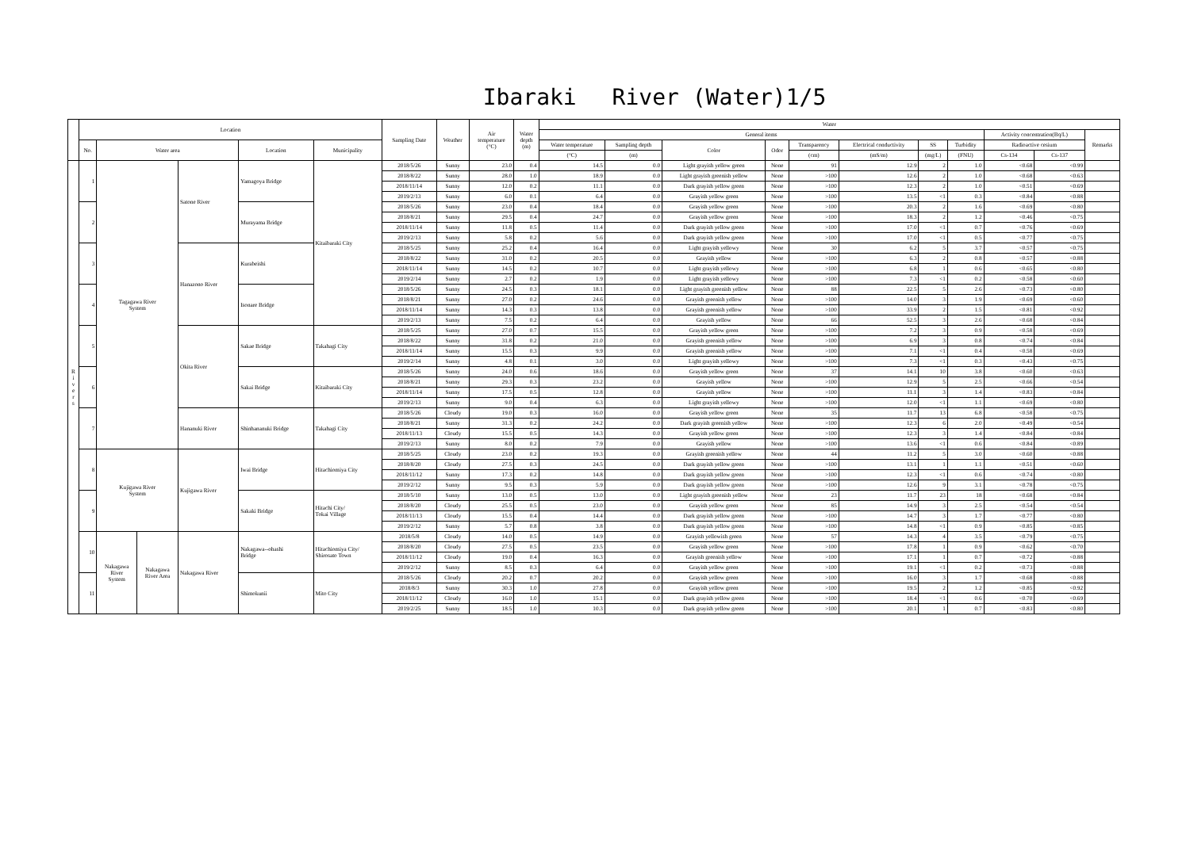Ibaraki　 River (Water)1/5
| | Location | | | | | | Sampling Date | Weather | Air temperature (°C) | Water depth (m) | Water | | | | | | | | | | |
| --- | --- | --- | --- | --- | --- | --- | --- | --- | --- | --- | --- | --- | --- | --- | --- | --- | --- | --- | --- | --- | --- |
| | | | | | | | | | | | General items | | | | | | | | Activity concentration(Bq/L) | | Remarks |
| | No. | Water area | | | Location | Municipality | | | | | Water temperature | Sampling depth | Color | Odor | Transparency | Electrical conductivity | SS | Turbidity | Radioactive cesium | | |
| | | | | | | | | | | | (°C) | (m) | | | (cm) | (mS/m) | (mg/L) | (FNU) | Cs-134 | Cs-137 | |
| R i v e r s | 1 | Tagagawa River System | | Satone River | Yamagoya Bridge | Kitaibaraki City | 2018/5/26 | Sunny | 23.0 | 0.4 | 14.5 | 0.0 | Light grayish yellow green | None | 91 | 12.9 | 2 | 1.0 | <0.68 | <0.99 | |
| | | | | | | | 2018/8/22 | Sunny | 28.0 | 1.0 | 18.9 | 0.0 | Light grayish greenish yellow | None | >100 | 12.6 | 2 | 1.0 | <0.68 | <0.63 | |
| | | | | | | | 2018/11/14 | Sunny | 12.0 | 0.2 | 11.1 | 0.0 | Dark grayish yellow green | None | >100 | 12.3 | 2 | 1.0 | <0.51 | <0.69 | |
| | | | | | | | 2019/2/13 | Sunny | 6.0 | 0.1 | 6.4 | 0.0 | Grayish yellow green | None | >100 | 13.5 | <1 | 0.3 | <0.84 | <0.88 | |
| | 2 | | | | Murayama Bridge | | 2018/5/26 | Sunny | 23.0 | 0.4 | 18.4 | 0.0 | Grayish yellow green | None | >100 | 20.3 | 2 | 1.6 | <0.69 | <0.80 | |
| | | | | | | | 2018/8/21 | Sunny | 29.5 | 0.4 | 24.7 | 0.0 | Grayish yellow green | None | >100 | 18.3 | 2 | 1.2 | <0.46 | <0.75 | |
| | | | | | | | 2018/11/14 | Sunny | 11.8 | 0.5 | 11.4 | 0.0 | Dark grayish yellow green | None | >100 | 17.0 | <1 | 0.7 | <0.76 | <0.69 | |
| | | | | | | | 2019/2/13 | Sunny | 5.8 | 0.2 | 5.6 | 0.0 | Dark grayish yellow green | None | >100 | 17.0 | <1 | 0.5 | <0.77 | <0.75 | |
| | 3 | | | Hanazono River | Kurabeishi | | 2018/5/25 | Sunny | 25.2 | 0.4 | 16.4 | 0.0 | Light grayish yellowy | None | 30 | 6.2 | 5 | 3.7 | <0.57 | <0.75 | |
| | | | | | | | 2018/8/22 | Sunny | 31.0 | 0.2 | 20.5 | 0.0 | Grayish yellow | None | >100 | 6.3 | 2 | 0.8 | <0.57 | <0.88 | |
| | | | | | | | 2018/11/14 | Sunny | 14.5 | 0.2 | 10.7 | 0.0 | Light grayish yellowy | None | >100 | 6.8 | 1 | 0.6 | <0.65 | <0.80 | |
| | | | | | | | 2019/2/14 | Sunny | 2.7 | 0.2 | 1.9 | 0.0 | Light grayish yellowy | None | >100 | 7.3 | <1 | 0.2 | <0.58 | <0.60 | |
| | 4 | | | | Isonare Bridge | | 2018/5/26 | Sunny | 24.5 | 0.3 | 18.1 | 0.0 | Light grayish greenish yellow | None | 88 | 22.5 | 5 | 2.6 | <0.73 | <0.80 | |
| | | | | | | | 2018/8/21 | Sunny | 27.0 | 0.2 | 24.6 | 0.0 | Grayish greenish yellow | None | >100 | 14.0 | 3 | 1.9 | <0.69 | <0.60 | |
| | | | | | | | 2018/11/14 | Sunny | 14.3 | 0.3 | 13.8 | 0.0 | Grayish greenish yellow | None | >100 | 33.9 | 2 | 1.5 | <0.81 | <0.92 | |
| | | | | | | | 2019/2/13 | Sunny | 7.5 | 0.2 | 6.4 | 0.0 | Grayish yellow | None | 66 | 52.5 | 3 | 2.6 | <0.68 | <0.84 | |
| | 5 | | | Okita River | Sakae Bridge | Takahagi City | 2018/5/25 | Sunny | 27.0 | 0.7 | 15.5 | 0.0 | Grayish yellow green | None | >100 | 7.2 | 3 | 0.9 | <0.58 | <0.69 | |
| | | | | | | | 2018/8/22 | Sunny | 31.8 | 0.2 | 21.0 | 0.0 | Grayish greenish yellow | None | >100 | 6.9 | 3 | 0.8 | <0.74 | <0.84 | |
| | | | | | | | 2018/11/14 | Sunny | 15.5 | 0.3 | 9.9 | 0.0 | Grayish greenish yellow | None | >100 | 7.1 | <1 | 0.4 | <0.58 | <0.69 | |
| | | | | | | | 2019/2/14 | Sunny | 4.8 | 0.1 | 3.0 | 0.0 | Light grayish yellowy | None | >100 | 7.3 | <1 | 0.3 | <0.43 | <0.75 | |
| | 6 | | | | Sakai Bridge | Kitaibaraki City | 2018/5/26 | Sunny | 24.0 | 0.6 | 18.6 | 0.0 | Grayish yellow green | None | 37 | 14.1 | 10 | 3.8 | <0.60 | <0.63 | |
| | | | | | | | 2018/8/21 | Sunny | 29.3 | 0.3 | 23.2 | 0.0 | Grayish yellow | None | >100 | 12.9 | 5 | 2.5 | <0.66 | <0.54 | |
| | | | | | | | 2018/11/14 | Sunny | 17.5 | 0.5 | 12.8 | 0.0 | Grayish yellow | None | >100 | 11.1 | 3 | 1.4 | <0.83 | <0.84 | |
| | | | | | | | 2019/2/13 | Sunny | 9.0 | 0.4 | 6.3 | 0.0 | Light grayish yellowy | None | >100 | 12.0 | <1 | 1.1 | <0.69 | <0.80 | |
| | 7 | | | Hananuki River | Shinhananuki Bridge | Takahagi City | 2018/5/26 | Cloudy | 19.0 | 0.3 | 16.0 | 0.0 | Grayish yellow green | None | 35 | 11.7 | 13 | 6.8 | <0.58 | <0.75 | |
| | | | | | | | 2018/8/21 | Sunny | 31.3 | 0.2 | 24.2 | 0.0 | Dark grayish greenish yellow | None | >100 | 12.3 | 6 | 2.0 | <0.49 | <0.54 | |
| | | | | | | | 2018/11/13 | Cloudy | 15.5 | 0.5 | 14.3 | 0.0 | Grayish yellow green | None | >100 | 12.3 | 3 | 1.4 | <0.84 | <0.84 | |
| | | | | | | | 2019/2/13 | Sunny | 8.0 | 0.2 | 7.9 | 0.0 | Grayish yellow | None | >100 | 13.6 | <1 | 0.6 | <0.84 | <0.89 | |
| | 8 | Kujigawa River System | | Kujigawa River | Iwai Bridge | Hitachiomiya City | 2018/5/25 | Cloudy | 23.0 | 0.2 | 19.3 | 0.0 | Grayish greenish yellow | None | 44 | 11.2 | 5 | 3.0 | <0.60 | <0.88 | |
| | | | | | | | 2018/8/20 | Cloudy | 27.5 | 0.3 | 24.5 | 0.0 | Dark grayish yellow green | None | >100 | 13.1 | 1 | 1.1 | <0.51 | <0.60 | |
| | | | | | | | 2018/11/12 | Sunny | 17.3 | 0.2 | 14.8 | 0.0 | Dark grayish yellow green | None | >100 | 12.3 | <1 | 0.6 | <0.74 | <0.80 | |
| | | | | | | | 2019/2/12 | Sunny | 9.5 | 0.3 | 5.9 | 0.0 | Dark grayish yellow green | None | >100 | 12.6 | 9 | 3.1 | <0.78 | <0.75 | |
| | 9 | | | | Sakaki Bridge | Hitachi City/ Tokai Village | 2018/5/10 | Sunny | 13.0 | 0.5 | 13.0 | 0.0 | Light grayish greenish yellow | None | 23 | 11.7 | 23 | 18 | <0.68 | <0.84 | |
| | | | | | | | 2018/8/20 | Cloudy | 25.5 | 0.5 | 23.0 | 0.0 | Grayish yellow green | None | 85 | 14.9 | 3 | 2.5 | <0.54 | <0.54 | |
| | | | | | | | 2018/11/13 | Cloudy | 15.5 | 0.4 | 14.4 | 0.0 | Dark grayish yellow green | None | >100 | 14.7 | 3 | 1.7 | <0.77 | <0.80 | |
| | | | | | | | 2019/2/12 | Sunny | 5.7 | 0.8 | 3.8 | 0.0 | Dark grayish yellow green | None | >100 | 14.8 | <1 | 0.9 | <0.85 | <0.85 | |
| | 10 | Nakagawa River System | Nakagawa River Area | Nakagawa River | Nakagawa--ohashi Bridge | Hitachiomiya City/ Shirosato Town | 2018/5/8 | Cloudy | 14.0 | 0.5 | 14.9 | 0.0 | Grayish yellowish green | None | 57 | 14.3 | 4 | 3.5 | <0.79 | <0.75 | |
| | | | | | | | 2018/8/20 | Cloudy | 27.5 | 0.5 | 23.5 | 0.0 | Grayish yellow green | None | >100 | 17.8 | 1 | 0.9 | <0.62 | <0.70 | |
| | | | | | | | 2018/11/12 | Cloudy | 19.0 | 0.4 | 16.3 | 0.0 | Grayish greenish yellow | None | >100 | 17.1 | 1 | 0.7 | <0.72 | <0.88 | |
| | | | | | | | 2019/2/12 | Sunny | 8.5 | 0.3 | 6.4 | 0.0 | Grayish yellow green | None | >100 | 19.1 | <1 | 0.2 | <0.73 | <0.88 | |
| | 11 | | | | Shimokunii | Mito City | 2018/5/26 | Cloudy | 20.2 | 0.7 | 20.2 | 0.0 | Grayish yellow green | None | >100 | 16.0 | 3 | 1.7 | <0.68 | <0.88 | |
| | | | | | | | 2018/8/3 | Sunny | 30.3 | 1.0 | 27.8 | 0.0 | Grayish yellow green | None | >100 | 19.5 | 2 | 1.2 | <0.85 | <0.92 | |
| | | | | | | | 2018/11/12 | Cloudy | 16.0 | 1.0 | 15.1 | 0.0 | Dark grayish yellow green | None | >100 | 18.4 | <1 | 0.6 | <0.70 | <0.69 | |
| | | | | | | | 2019/2/25 | Sunny | 18.5 | 1.0 | 10.3 | 0.0 | Dark grayish yellow green | None | >100 | 20.1 | 1 | 0.7 | <0.83 | <0.80 | |